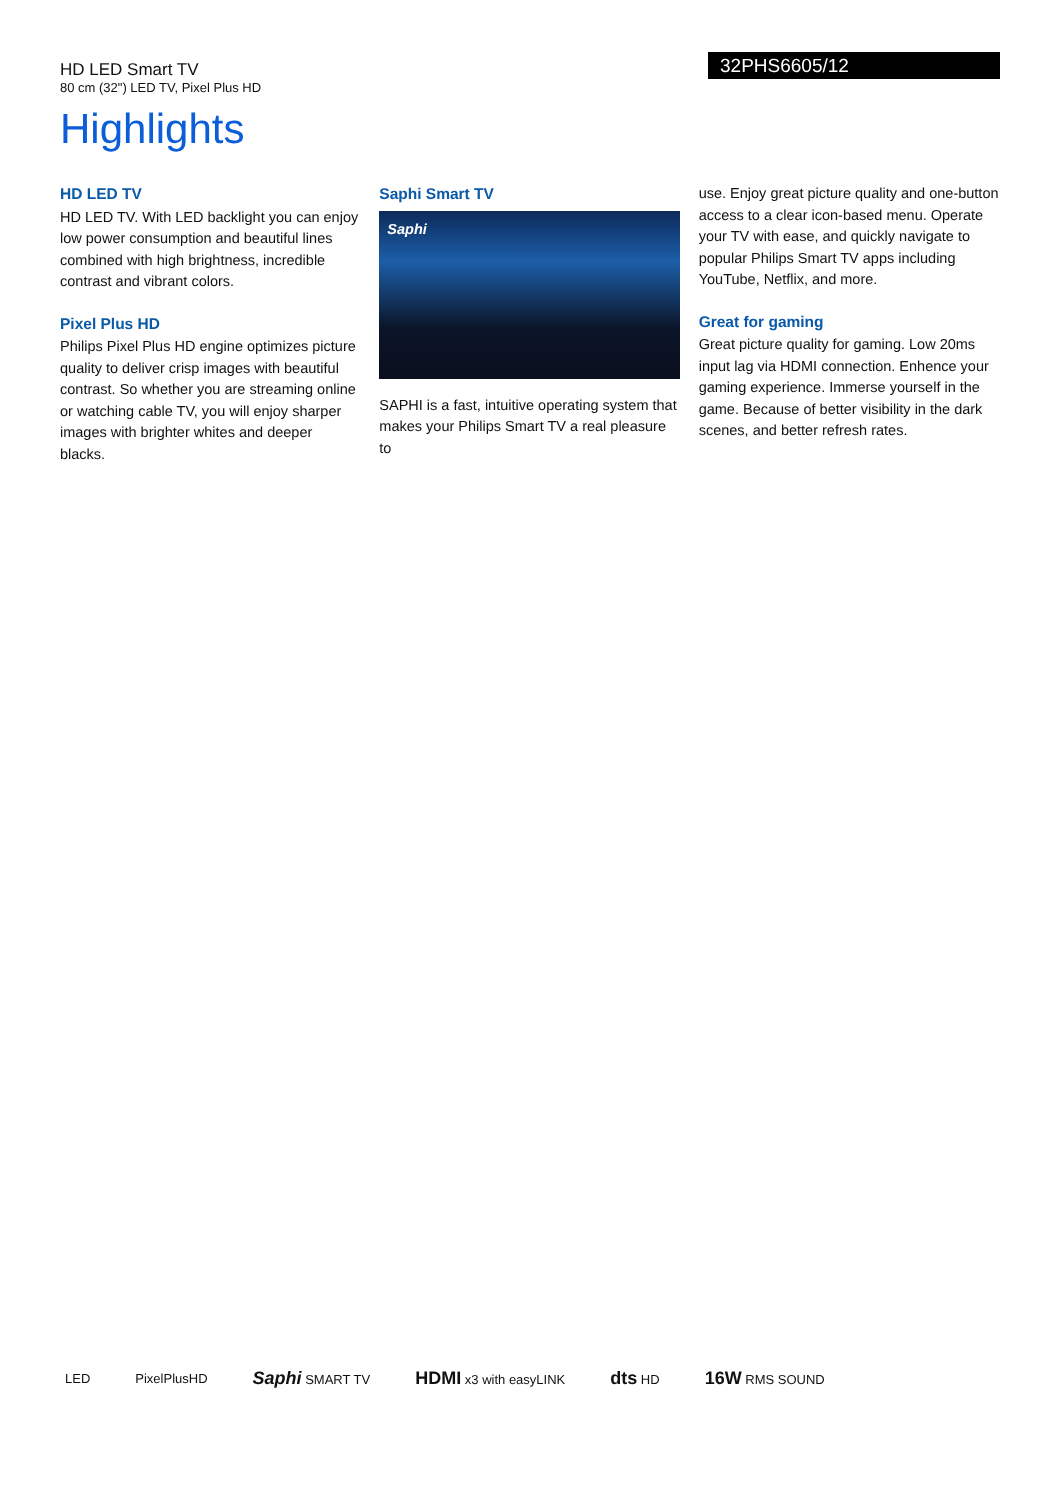HD LED Smart TV
80 cm (32") LED TV, Pixel Plus HD
32PHS6605/12
Highlights
HD LED TV
HD LED TV. With LED backlight you can enjoy low power consumption and beautiful lines combined with high brightness, incredible contrast and vibrant colors.
Pixel Plus HD
Philips Pixel Plus HD engine optimizes picture quality to deliver crisp images with beautiful contrast. So whether you are streaming online or watching cable TV, you will enjoy sharper images with brighter whites and deeper blacks.
Saphi Smart TV
Saphi
SAPHI is a fast, intuitive operating system that makes your Philips Smart TV a real pleasure to
use. Enjoy great picture quality and one-button access to a clear icon-based menu. Operate your TV with ease, and quickly navigate to popular Philips Smart TV apps including YouTube, Netflix, and more.
Great for gaming
Great picture quality for gaming. Low 20ms input lag via HDMI connection. Enhence your gaming experience. Immerse yourself in the game. Because of better visibility in the dark scenes, and better refresh rates.
LED PixelPlusHD Saphi SMART TV HDMI x3 with easyLINK dts HD 16W RMS SOUND